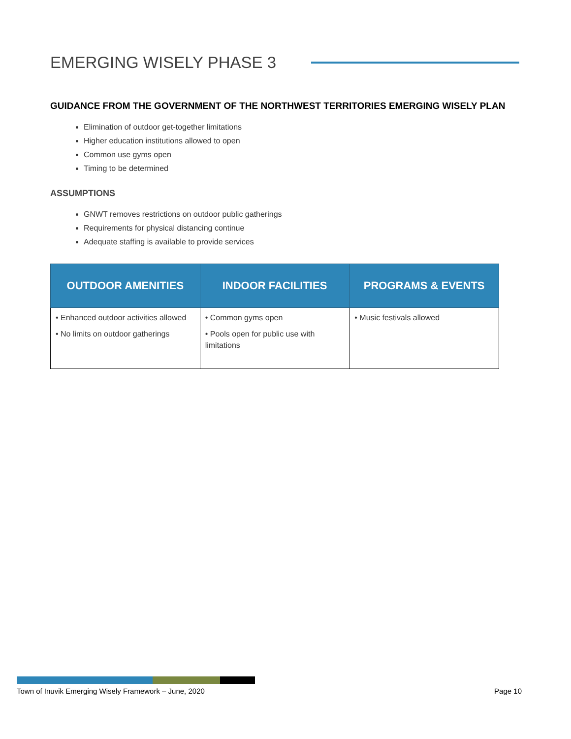EMERGING WISELY PHASE 3
GUIDANCE FROM THE GOVERNMENT OF THE NORTHWEST TERRITORIES EMERGING WISELY PLAN
Elimination of outdoor get-together limitations
Higher education institutions allowed to open
Common use gyms open
Timing to be determined
ASSUMPTIONS
GNWT removes restrictions on outdoor public gatherings
Requirements for physical distancing continue
Adequate staffing is available to provide services
| OUTDOOR AMENITIES | INDOOR FACILITIES | PROGRAMS & EVENTS |
| --- | --- | --- |
| • Enhanced outdoor activities allowed • No limits on outdoor gatherings | • Common gyms open • Pools open for public use with limitations | • Music festivals allowed |
Town of Inuvik Emerging Wisely Framework – June, 2020 Page 10